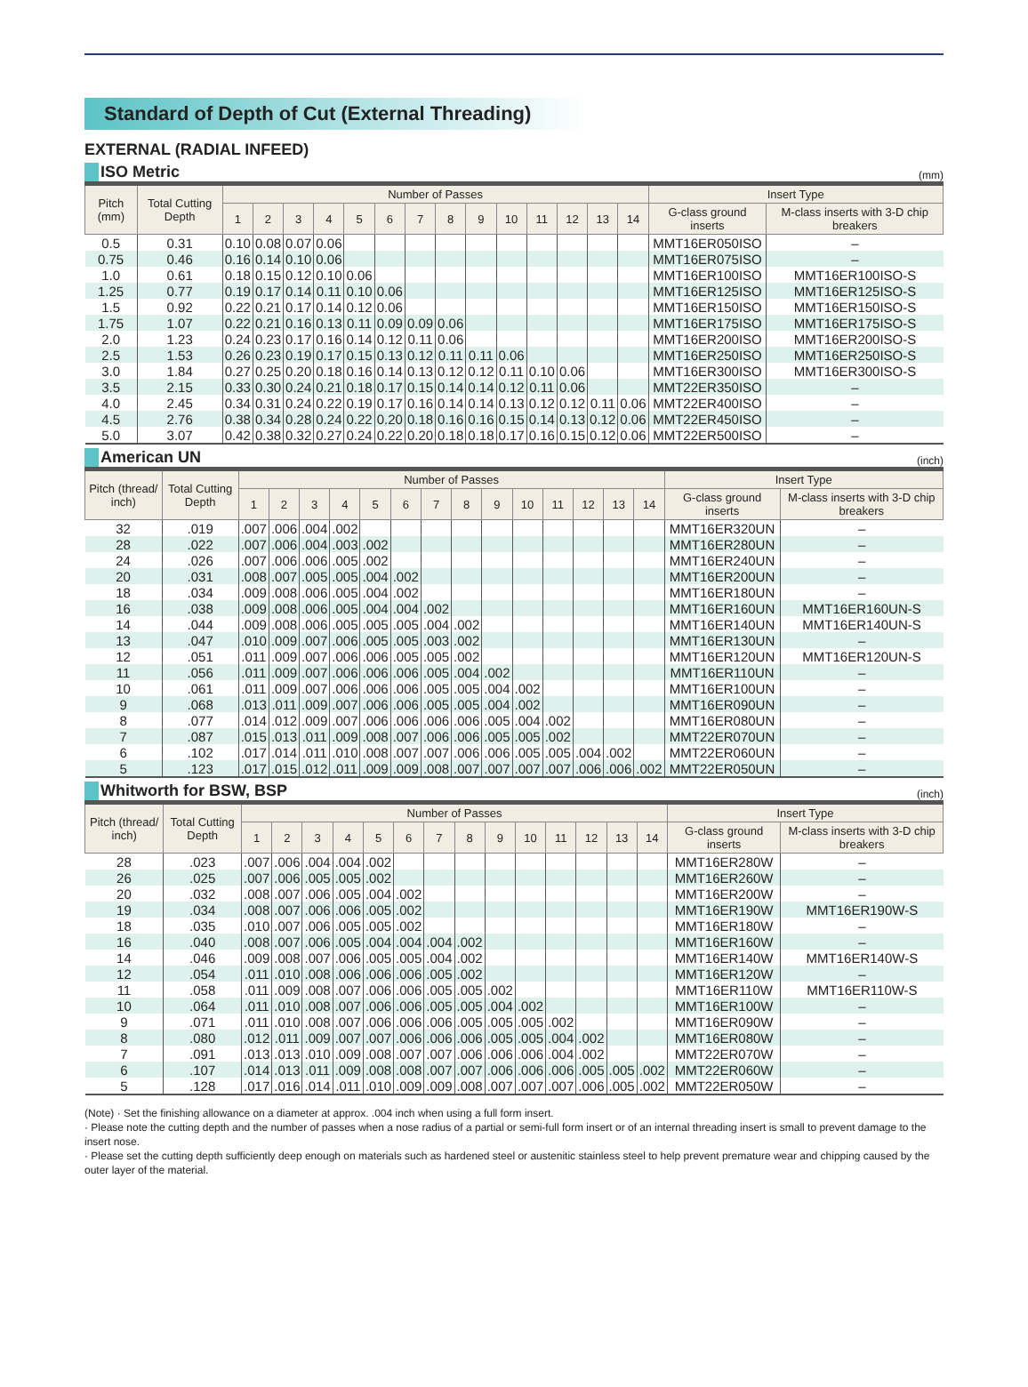Standard of Depth of Cut (External Threading)
EXTERNAL (RADIAL INFEED)
ISO Metric (mm)
| Pitch (mm) | Total Cutting Depth | Number of Passes | | | | | | | | | | | | | | Insert Type | |
| --- | --- | --- | --- | --- | --- | --- | --- | --- | --- | --- | --- | --- | --- | --- | --- | --- | --- |
| | | 1 | 2 | 3 | 4 | 5 | 6 | 7 | 8 | 9 | 10 | 11 | 12 | 13 | 14 | G-class ground inserts | M-class inserts with 3-D chip breakers |
| 0.5 | 0.31 | 0.10 | 0.08 | 0.07 | 0.06 | | | | | | | | | | | MMT16ER050ISO | – |
| 0.75 | 0.46 | 0.16 | 0.14 | 0.10 | 0.06 | | | | | | | | | | | MMT16ER075ISO | – |
| 1.0 | 0.61 | 0.18 | 0.15 | 0.12 | 0.10 | 0.06 | | | | | | | | | | MMT16ER100ISO | MMT16ER100ISO-S |
| 1.25 | 0.77 | 0.19 | 0.17 | 0.14 | 0.11 | 0.10 | 0.06 | | | | | | | | | MMT16ER125ISO | MMT16ER125ISO-S |
| 1.5 | 0.92 | 0.22 | 0.21 | 0.17 | 0.14 | 0.12 | 0.06 | | | | | | | | | MMT16ER150ISO | MMT16ER150ISO-S |
| 1.75 | 1.07 | 0.22 | 0.21 | 0.16 | 0.13 | 0.11 | 0.09 | 0.09 | 0.06 | | | | | | | MMT16ER175ISO | MMT16ER175ISO-S |
| 2.0 | 1.23 | 0.24 | 0.23 | 0.17 | 0.16 | 0.14 | 0.12 | 0.11 | 0.06 | | | | | | | MMT16ER200ISO | MMT16ER200ISO-S |
| 2.5 | 1.53 | 0.26 | 0.23 | 0.19 | 0.17 | 0.15 | 0.13 | 0.12 | 0.11 | 0.11 | 0.06 | | | | | MMT16ER250ISO | MMT16ER250ISO-S |
| 3.0 | 1.84 | 0.27 | 0.25 | 0.20 | 0.18 | 0.16 | 0.14 | 0.13 | 0.12 | 0.12 | 0.11 | 0.10 | 0.06 | | | MMT16ER300ISO | MMT16ER300ISO-S |
| 3.5 | 2.15 | 0.33 | 0.30 | 0.24 | 0.21 | 0.18 | 0.17 | 0.15 | 0.14 | 0.14 | 0.12 | 0.11 | 0.06 | | | MMT22ER350ISO | – |
| 4.0 | 2.45 | 0.34 | 0.31 | 0.24 | 0.22 | 0.19 | 0.17 | 0.16 | 0.14 | 0.14 | 0.13 | 0.12 | 0.12 | 0.11 | 0.06 | MMT22ER400ISO | – |
| 4.5 | 2.76 | 0.38 | 0.34 | 0.28 | 0.24 | 0.22 | 0.20 | 0.18 | 0.16 | 0.16 | 0.15 | 0.14 | 0.13 | 0.12 | 0.06 | MMT22ER450ISO | – |
| 5.0 | 3.07 | 0.42 | 0.38 | 0.32 | 0.27 | 0.24 | 0.22 | 0.20 | 0.18 | 0.18 | 0.17 | 0.16 | 0.15 | 0.12 | 0.06 | MMT22ER500ISO | – |
American UN (inch)
| Pitch (thread/ inch) | Total Cutting Depth | Number of Passes | | | | | | | | | | | | | | Insert Type | |
| --- | --- | --- | --- | --- | --- | --- | --- | --- | --- | --- | --- | --- | --- | --- | --- | --- | --- |
| | | 1 | 2 | 3 | 4 | 5 | 6 | 7 | 8 | 9 | 10 | 11 | 12 | 13 | 14 | G-class ground inserts | M-class inserts with 3-D chip breakers |
| 32 | .019 | .007 | .006 | .004 | .002 | | | | | | | | | | | MMT16ER320UN | – |
| 28 | .022 | .007 | .006 | .004 | .003 | .002 | | | | | | | | | | MMT16ER280UN | – |
| 24 | .026 | .007 | .006 | .006 | .005 | .002 | | | | | | | | | | MMT16ER240UN | – |
| 20 | .031 | .008 | .007 | .005 | .005 | .004 | .002 | | | | | | | | | MMT16ER200UN | – |
| 18 | .034 | .009 | .008 | .006 | .005 | .004 | .002 | | | | | | | | | MMT16ER180UN | – |
| 16 | .038 | .009 | .008 | .006 | .005 | .004 | .004 | .002 | | | | | | | | MMT16ER160UN | MMT16ER160UN-S |
| 14 | .044 | .009 | .008 | .006 | .005 | .005 | .005 | .004 | .002 | | | | | | | MMT16ER140UN | MMT16ER140UN-S |
| 13 | .047 | .010 | .009 | .007 | .006 | .005 | .005 | .003 | .002 | | | | | | | MMT16ER130UN | – |
| 12 | .051 | .011 | .009 | .007 | .006 | .006 | .005 | .005 | .002 | | | | | | | MMT16ER120UN | MMT16ER120UN-S |
| 11 | .056 | .011 | .009 | .007 | .006 | .006 | .006 | .005 | .004 | .002 | | | | | | MMT16ER110UN | – |
| 10 | .061 | .011 | .009 | .007 | .006 | .006 | .006 | .005 | .005 | .004 | .002 | | | | | MMT16ER100UN | – |
| 9 | .068 | .013 | .011 | .009 | .007 | .006 | .006 | .005 | .005 | .004 | .002 | | | | | MMT16ER090UN | – |
| 8 | .077 | .014 | .012 | .009 | .007 | .006 | .006 | .006 | .006 | .005 | .004 | .002 | | | | MMT16ER080UN | – |
| 7 | .087 | .015 | .013 | .011 | .009 | .008 | .007 | .006 | .006 | .005 | .005 | .002 | | | | MMT22ER070UN | – |
| 6 | .102 | .017 | .014 | .011 | .010 | .008 | .007 | .007 | .006 | .006 | .005 | .005 | .004 | .002 | | MMT22ER060UN | – |
| 5 | .123 | .017 | .015 | .012 | .011 | .009 | .009 | .008 | .007 | .007 | .007 | .007 | .006 | .006 | .002 | MMT22ER050UN | – |
Whitworth for BSW, BSP (inch)
| Pitch (thread/ inch) | Total Cutting Depth | Number of Passes | | | | | | | | | | | | | | Insert Type | |
| --- | --- | --- | --- | --- | --- | --- | --- | --- | --- | --- | --- | --- | --- | --- | --- | --- | --- |
| | | 1 | 2 | 3 | 4 | 5 | 6 | 7 | 8 | 9 | 10 | 11 | 12 | 13 | 14 | G-class ground inserts | M-class inserts with 3-D chip breakers |
| 28 | .023 | .007 | .006 | .004 | .004 | .002 | | | | | | | | | | MMT16ER280W | – |
| 26 | .025 | .007 | .006 | .005 | .005 | .002 | | | | | | | | | | MMT16ER260W | – |
| 20 | .032 | .008 | .007 | .006 | .005 | .004 | .002 | | | | | | | | | MMT16ER200W | – |
| 19 | .034 | .008 | .007 | .006 | .006 | .005 | .002 | | | | | | | | | MMT16ER190W | MMT16ER190W-S |
| 18 | .035 | .010 | .007 | .006 | .005 | .005 | .002 | | | | | | | | | MMT16ER180W | – |
| 16 | .040 | .008 | .007 | .006 | .005 | .004 | .004 | .004 | .002 | | | | | | | MMT16ER160W | – |
| 14 | .046 | .009 | .008 | .007 | .006 | .005 | .005 | .004 | .002 | | | | | | | MMT16ER140W | MMT16ER140W-S |
| 12 | .054 | .011 | .010 | .008 | .006 | .006 | .006 | .005 | .002 | | | | | | | MMT16ER120W | – |
| 11 | .058 | .011 | .009 | .008 | .007 | .006 | .006 | .005 | .005 | .002 | | | | | | MMT16ER110W | MMT16ER110W-S |
| 10 | .064 | .011 | .010 | .008 | .007 | .006 | .006 | .005 | .005 | .004 | .002 | | | | | MMT16ER100W | – |
| 9 | .071 | .011 | .010 | .008 | .007 | .006 | .006 | .006 | .005 | .005 | .005 | .002 | | | | MMT16ER090W | – |
| 8 | .080 | .012 | .011 | .009 | .007 | .007 | .006 | .006 | .006 | .005 | .005 | .004 | .002 | | | MMT16ER080W | – |
| 7 | .091 | .013 | .013 | .010 | .009 | .008 | .007 | .007 | .006 | .006 | .006 | .004 | .002 | | | MMT22ER070W | – |
| 6 | .107 | .014 | .013 | .011 | .009 | .008 | .008 | .007 | .007 | .006 | .006 | .006 | .005 | .005 | .002 | MMT22ER060W | – |
| 5 | .128 | .017 | .016 | .014 | .011 | .010 | .009 | .009 | .008 | .007 | .007 | .007 | .006 | .005 | .002 | MMT22ER050W | – |
(Note) · Set the finishing allowance on a diameter at approx. .004 inch when using a full form insert.
· Please note the cutting depth and the number of passes when a nose radius of a partial or semi-full form insert or of an internal threading insert is small to prevent damage to the insert nose.
· Please set the cutting depth sufficiently deep enough on materials such as hardened steel or austenitic stainless steel to help prevent premature wear and chipping caused by the outer layer of the material.